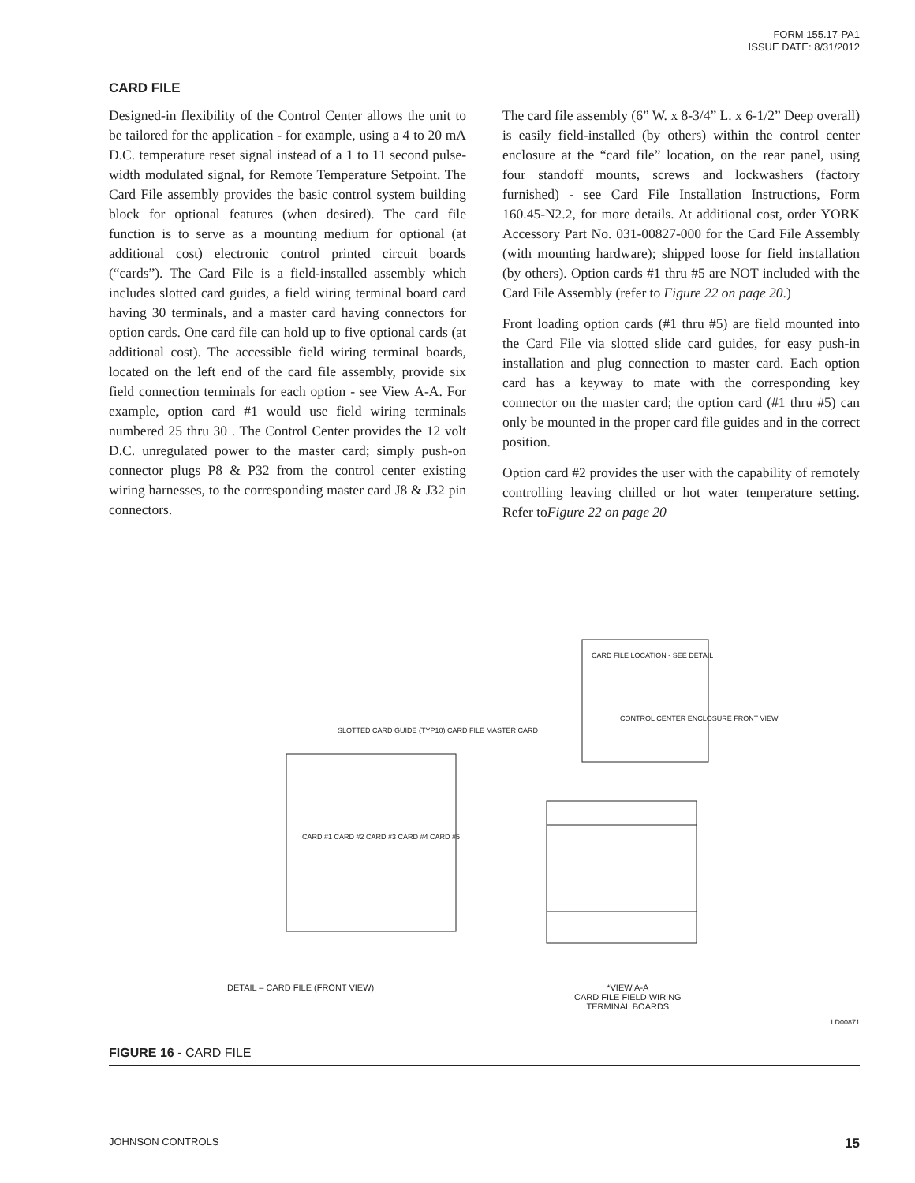FORM 155.17-PA1
ISSUE DATE: 8/31/2012
CARD FILE
Designed-in flexibility of the Control Center allows the unit to be tailored for the application - for example, using a 4 to 20 mA D.C. temperature reset signal instead of a 1 to 11 second pulse-width modulated signal, for Remote Temperature Setpoint. The Card File assembly provides the basic control system building block for optional features (when desired). The card file function is to serve as a mounting medium for optional (at additional cost) electronic control printed circuit boards (“cards”). The Card File is a field-installed assembly which includes slotted card guides, a field wiring terminal board card having 30 terminals, and a master card having connectors for option cards. One card file can hold up to five optional cards (at additional cost). The accessible field wiring terminal boards, located on the left end of the card file assembly, provide six field connection terminals for each option - see View A-A. For example, option card #1 would use field wiring terminals numbered 25 thru 30 . The Control Center provides the 12 volt D.C. unregulated power to the master card; simply push-on connector plugs P8 & P32 from the control center existing wiring harnesses, to the corresponding master card J8 & J32 pin connectors.
The card file assembly (6” W. x 8-3/4” L. x 6-1/2” Deep overall) is easily field-installed (by others) within the control center enclosure at the “card file” location, on the rear panel, using four standoff mounts, screws and lockwashers (factory furnished) - see Card File Installation Instructions, Form 160.45-N2.2, for more details. At additional cost, order YORK Accessory Part No. 031-00827-000 for the Card File Assembly (with mounting hardware); shipped loose for field installation (by others). Option cards #1 thru #5 are NOT included with the Card File Assembly (refer to Figure 22 on page 20.)
Front loading option cards (#1 thru #5) are field mounted into the Card File via slotted slide card guides, for easy push-in installation and plug connection to master card. Each option card has a keyway to mate with the corresponding key connector on the master card; the option card (#1 thru #5) can only be mounted in the proper card file guides and in the correct position.
Option card #2 provides the user with the capability of remotely controlling leaving chilled or hot water temperature setting. Refer toFigure 22 on page 20
CARD FILE LOCATION - SEE DETAIL
CONTROL CENTER ENCLOSURE FRONT VIEW
SLOTTED CARD GUIDE (TYP10) CARD FILE MASTER CARD
CARD #1 CARD #2 CARD #3 CARD #4 CARD #5
DETAIL – CARD FILE (FRONT VIEW)
*VIEW A-A
CARD FILE FIELD WIRING
TERMINAL BOARDS
LD00871
FIGURE 16 - CARD FILE
JOHNSON CONTROLS 15